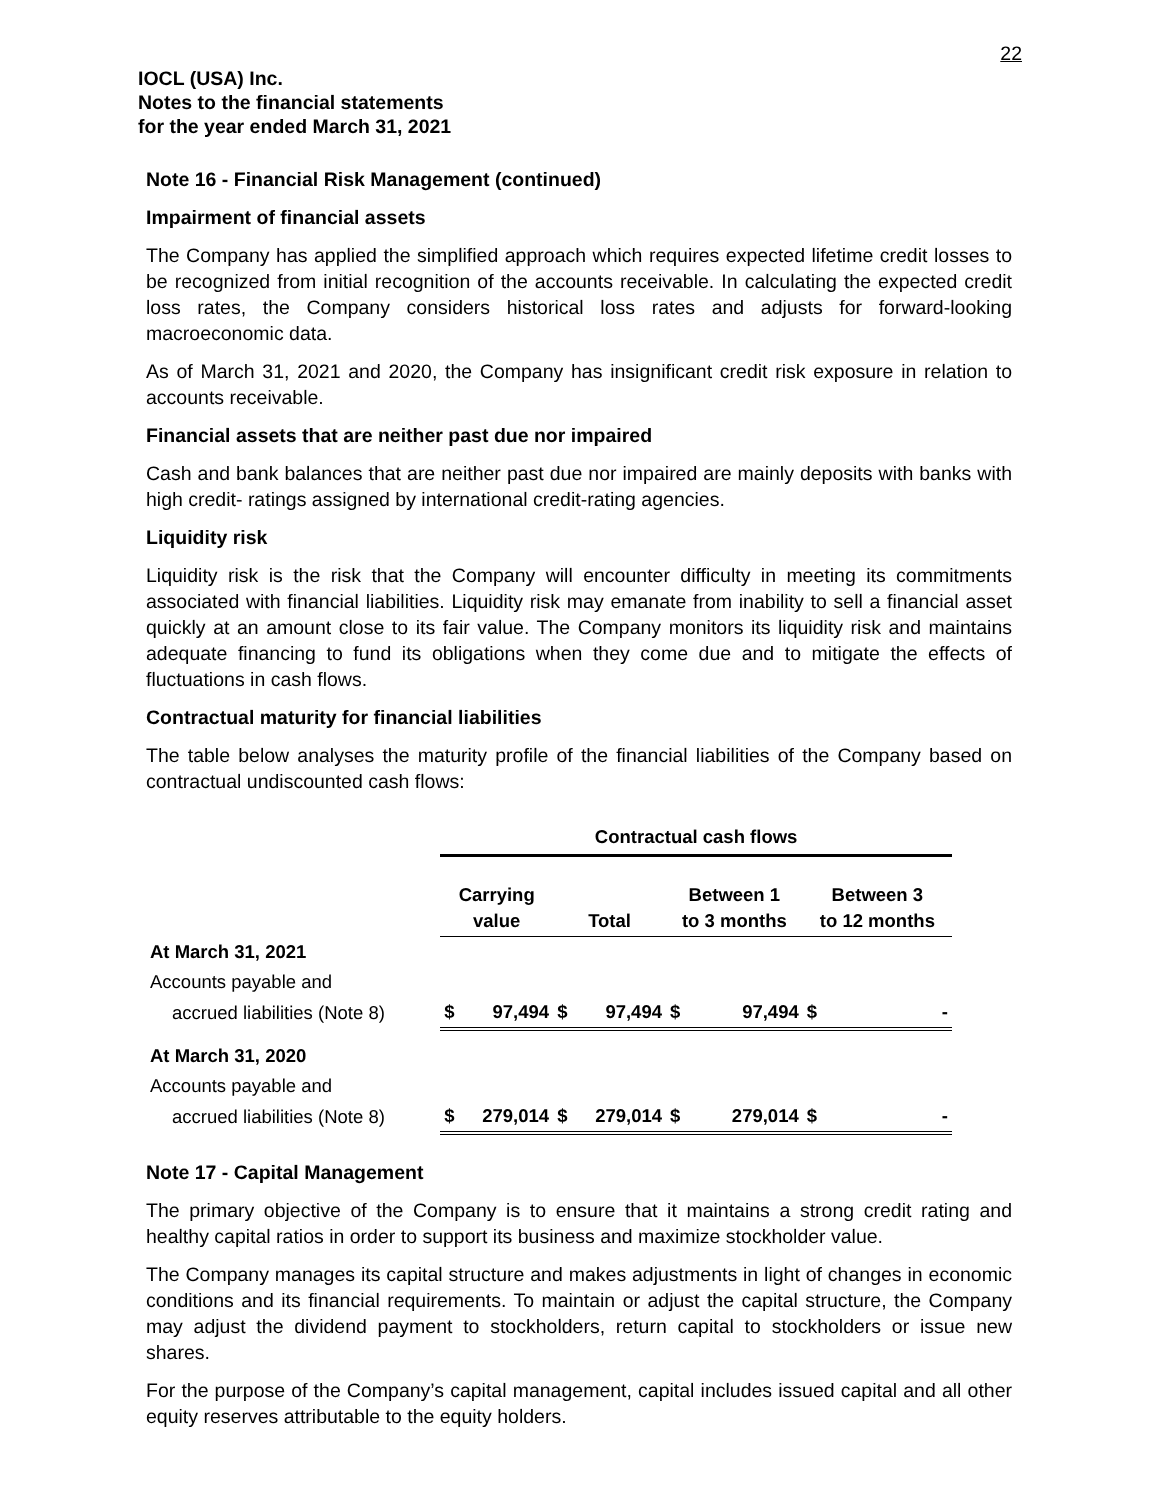22
IOCL (USA) Inc.
Notes to the financial statements
for the year ended March 31, 2021
Note 16 - Financial Risk Management (continued)
Impairment of financial assets
The Company has applied the simplified approach which requires expected lifetime credit losses to be recognized from initial recognition of the accounts receivable. In calculating the expected credit loss rates, the Company considers historical loss rates and adjusts for forward-looking macroeconomic data.
As of March 31, 2021 and 2020, the Company has insignificant credit risk exposure in relation to accounts receivable.
Financial assets that are neither past due nor impaired
Cash and bank balances that are neither past due nor impaired are mainly deposits with banks with high credit- ratings assigned by international credit-rating agencies.
Liquidity risk
Liquidity risk is the risk that the Company will encounter difficulty in meeting its commitments associated with financial liabilities. Liquidity risk may emanate from inability to sell a financial asset quickly at an amount close to its fair value. The Company monitors its liquidity risk and maintains adequate financing to fund its obligations when they come due and to mitigate the effects of fluctuations in cash flows.
Contractual maturity for financial liabilities
The table below analyses the maturity profile of the financial liabilities of the Company based on contractual undiscounted cash flows:
| | Contractual cash flows | | | | | | | |
| | Carrying value | | Total | | Between 1 to 3 months | | Between 3 to 12 months | |
| At March 31, 2021 | | | | | | | | |
| Accounts payable and | | | | | | | | |
| accrued liabilities (Note 8) | $ | 97,494 | $ | 97,494 | $ | 97,494 | $ | - |
| At March 31, 2020 | | | | | | | | |
| Accounts payable and | | | | | | | | |
| accrued liabilities (Note 8) | $ | 279,014 | $ | 279,014 | $ | 279,014 | $ | - |
Note 17 - Capital Management
The primary objective of the Company is to ensure that it maintains a strong credit rating and healthy capital ratios in order to support its business and maximize stockholder value.
The Company manages its capital structure and makes adjustments in light of changes in economic conditions and its financial requirements. To maintain or adjust the capital structure, the Company may adjust the dividend payment to stockholders, return capital to stockholders or issue new shares.
For the purpose of the Company’s capital management, capital includes issued capital and all other equity reserves attributable to the equity holders.